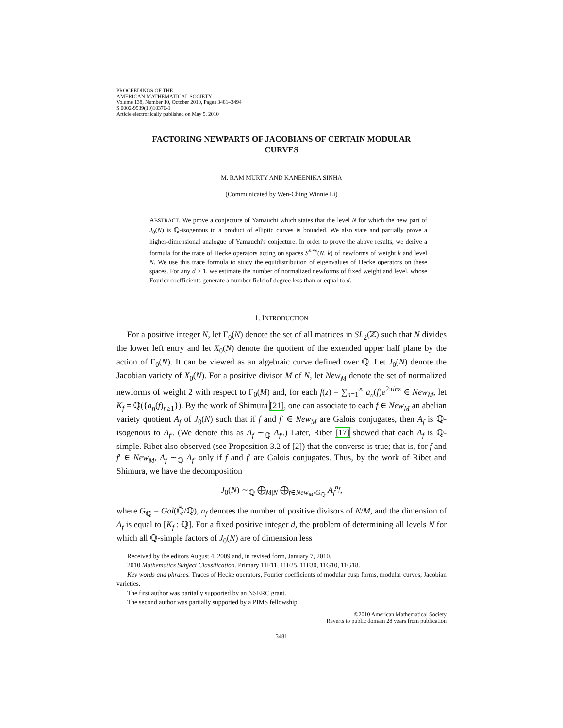PROCEEDINGS OF THE
AMERICAN MATHEMATICAL SOCIETY
Volume 138, Number 10, October 2010, Pages 3481–3494
S 0002-9939(10)10376-1
Article electronically published on May 5, 2010
FACTORING NEWPARTS OF JACOBIANS OF CERTAIN MODULAR CURVES
M. RAM MURTY AND KANEENIKA SINHA
(Communicated by Wen-Ching Winnie Li)
ABSTRACT. We prove a conjecture of Yamauchi which states that the level N for which the new part of J<sub>0</sub>(N) is ℚ-isogenous to a product of elliptic curves is bounded. We also state and partially prove a higher-dimensional analogue of Yamauchi's conjecture. In order to prove the above results, we derive a formula for the trace of Hecke operators acting on spaces S<sup>new</sup>(N, k) of newforms of weight k and level N. We use this trace formula to study the equidistribution of eigenvalues of Hecke operators on these spaces. For any d ≥ 1, we estimate the number of normalized newforms of fixed weight and level, whose Fourier coefficients generate a number field of degree less than or equal to d.
1. INTRODUCTION
For a positive integer N, let Γ<sub>0</sub>(N) denote the set of all matrices in SL<sub>2</sub>(ℤ) such that N divides the lower left entry and let X<sub>0</sub>(N) denote the quotient of the extended upper half plane by the action of Γ<sub>0</sub>(N). It can be viewed as an algebraic curve defined over ℚ. Let J<sub>0</sub>(N) denote the Jacobian variety of X<sub>0</sub>(N). For a positive divisor M of N, let New<sub>M</sub> denote the set of normalized newforms of weight 2 with respect to Γ<sub>0</sub>(M) and, for each f(z) = ∑<sub>n=1</sub><sup>∞</sup> a<sub>n</sub>(f)e<sup>2πinz</sup> ∈ New<sub>M</sub>, let K<sub>f</sub> = ℚ({a<sub>n</sub>(f)<sub>n≥1</sub>}). By the work of Shimura [21], one can associate to each f ∈ New<sub>M</sub> an abelian variety quotient A<sub>f</sub> of J<sub>0</sub>(N) such that if f and f′ ∈ New<sub>M</sub> are Galois conjugates, then A<sub>f</sub> is ℚ-isogenous to A<sub>f′</sub>. (We denote this as A<sub>f</sub> ∼<sub>ℚ</sub> A<sub>f′</sub>.) Later, Ribet [17] showed that each A<sub>f</sub> is ℚ-simple. Ribet also observed (see Proposition 3.2 of [2]) that the converse is true; that is, for f and f′ ∈ New<sub>M</sub>, A<sub>f</sub> ∼<sub>ℚ</sub> A<sub>f′</sub> only if f and f′ are Galois conjugates. Thus, by the work of Ribet and Shimura, we have the decomposition
J<sub>0</sub>(N) ∼<sub>ℚ</sub> ⨁<sub>M|N</sub> ⨁<sub>f∈New<sub>M</sub>/G<sub>ℚ</sub></sub> A<sub>f</sub><sup>n<sub>f</sub></sup>,
where G<sub>ℚ</sub> = Gal(ℚ̄/ℚ), n<sub>f</sub> denotes the number of positive divisors of N/M, and the dimension of A<sub>f</sub> is equal to [K<sub>f</sub> : ℚ]. For a fixed positive integer d, the problem of determining all levels N for which all ℚ-simple factors of J<sub>0</sub>(N) are of dimension less
Received by the editors August 4, 2009 and, in revised form, January 7, 2010.
2010 Mathematics Subject Classification. Primary 11F11, 11F25, 11F30, 11G10, 11G18.
Key words and phrases. Traces of Hecke operators, Fourier coefficients of modular cusp forms, modular curves, Jacobian varieties.
The first author was partially supported by an NSERC grant.
The second author was partially supported by a PIMS fellowship.
©2010 American Mathematical Society
Reverts to public domain 28 years from publication
3481